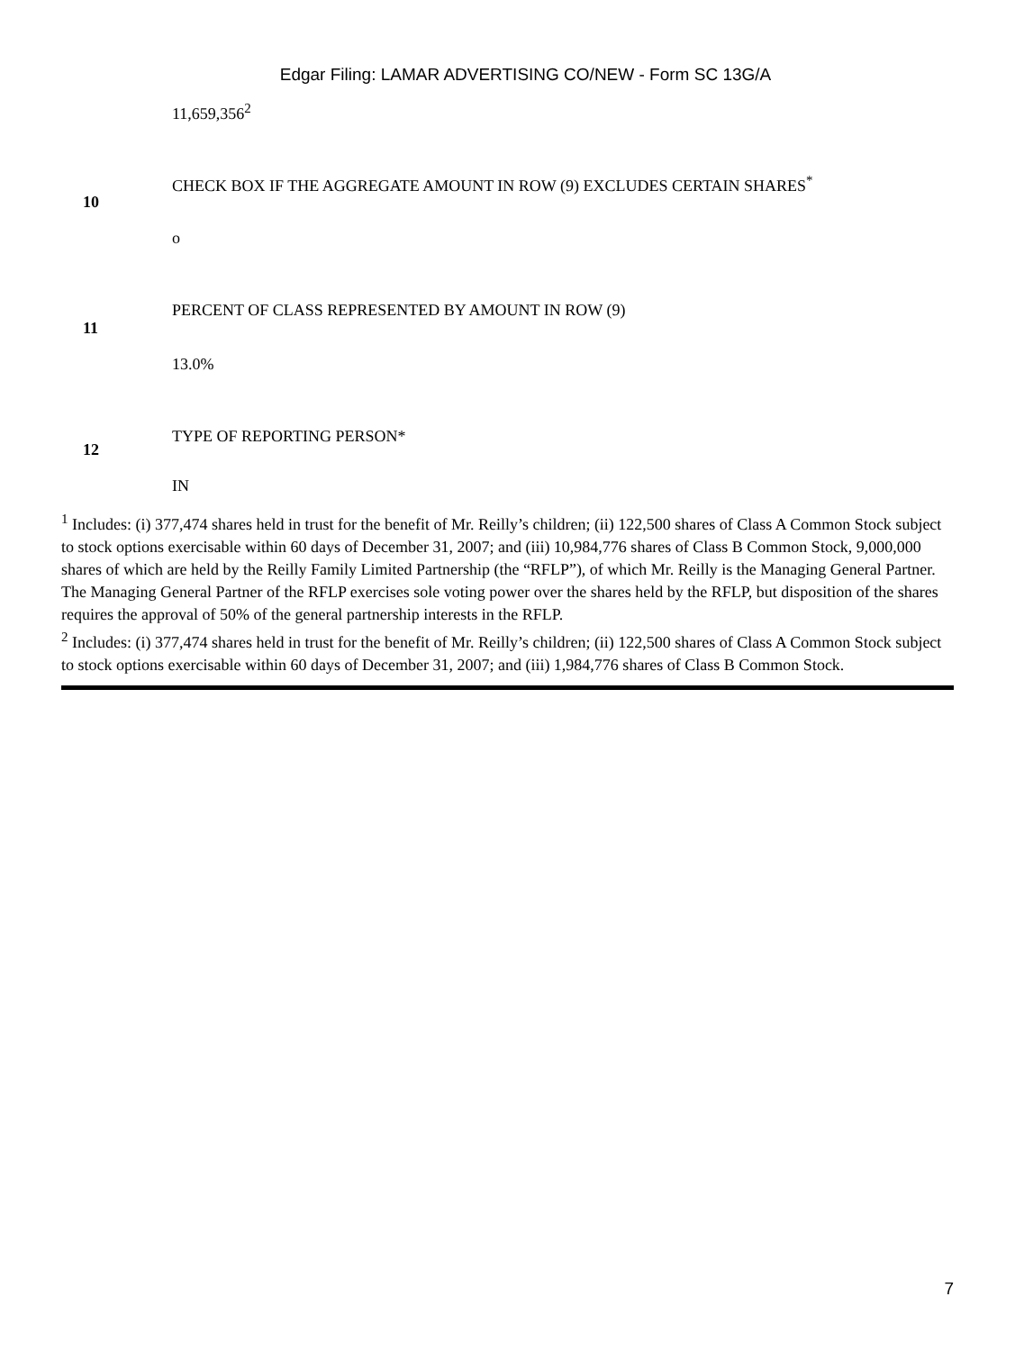Edgar Filing: LAMAR ADVERTISING CO/NEW - Form SC 13G/A
| | 11,659,356<sup>2</sup> |
| 10 | CHECK BOX IF THE AGGREGATE AMOUNT IN ROW (9) EXCLUDES CERTAIN SHARES<sup>*</sup> |
| | o |
| 11 | PERCENT OF CLASS REPRESENTED BY AMOUNT IN ROW (9) |
| | 13.0% |
| 12 | TYPE OF REPORTING PERSON* |
| | IN |
<sup>1</sup> Includes: (i) 377,474 shares held in trust for the benefit of Mr. Reilly’s children; (ii) 122,500 shares of Class A Common Stock subject to stock options exercisable within 60 days of December 31, 2007; and (iii) 10,984,776 shares of Class B Common Stock, 9,000,000 shares of which are held by the Reilly Family Limited Partnership (the “RFLP”), of which Mr. Reilly is the Managing General Partner. The Managing General Partner of the RFLP exercises sole voting power over the shares held by the RFLP, but disposition of the shares requires the approval of 50% of the general partnership interests in the RFLP.
<sup>2</sup> Includes: (i) 377,474 shares held in trust for the benefit of Mr. Reilly’s children; (ii) 122,500 shares of Class A Common Stock subject to stock options exercisable within 60 days of December 31, 2007; and (iii) 1,984,776 shares of Class B Common Stock.
7